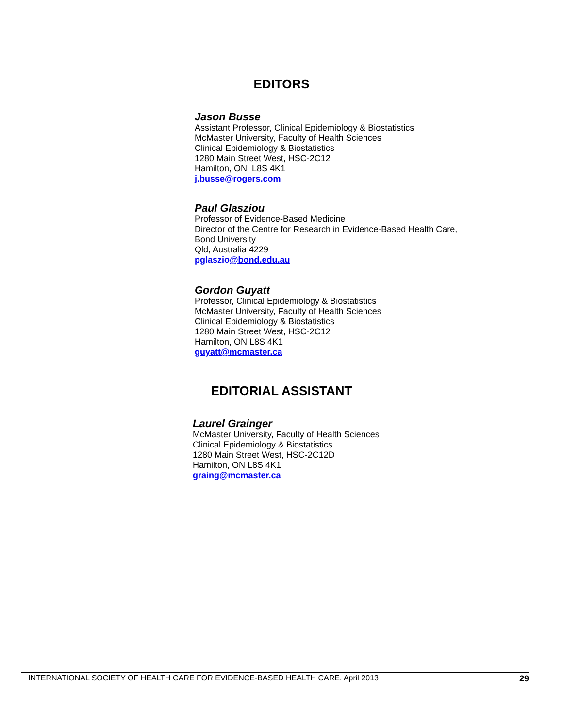EDITORS
Jason Busse
Assistant Professor, Clinical Epidemiology & Biostatistics
McMaster University, Faculty of Health Sciences
Clinical Epidemiology & Biostatistics
1280 Main Street West, HSC-2C12
Hamilton, ON L8S 4K1
j.busse@rogers.com
Paul Glasziou
Professor of Evidence-Based Medicine
Director of the Centre for Research in Evidence-Based Health Care,
Bond University
Qld, Australia 4229
pglaszio@bond.edu.au
Gordon Guyatt
Professor, Clinical Epidemiology & Biostatistics
McMaster University, Faculty of Health Sciences
Clinical Epidemiology & Biostatistics
1280 Main Street West, HSC-2C12
Hamilton, ON L8S 4K1
guyatt@mcmaster.ca
EDITORIAL ASSISTANT
Laurel Grainger
McMaster University, Faculty of Health Sciences
Clinical Epidemiology & Biostatistics
1280 Main Street West, HSC-2C12D
Hamilton, ON L8S 4K1
graing@mcmaster.ca
INTERNATIONAL SOCIETY OF HEALTH CARE FOR EVIDENCE-BASED HEALTH CARE, April 2013 29